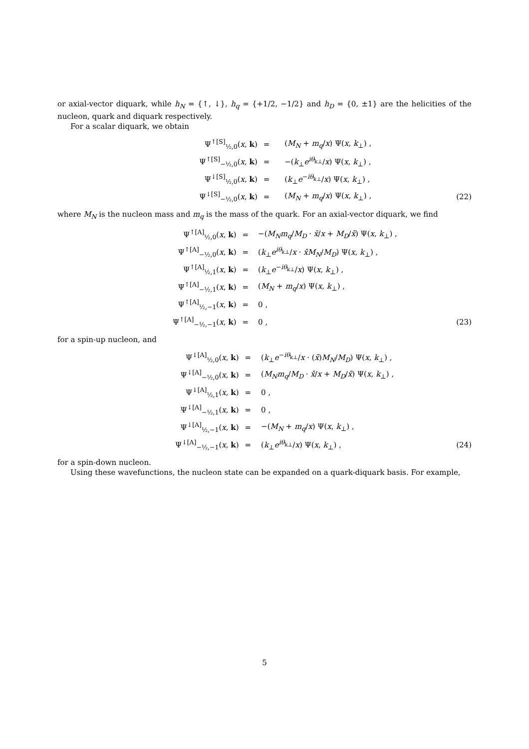or axial-vector diquark, while h<sub>N</sub> = {↑, ↓}, h<sub>q</sub> = {+1/2, −1/2} and h<sub>D</sub> = {0, ±1} are the helicities of the nucleon, quark and diquark respectively.
For a scalar diquark, we obtain
| Ψ<sup>↑[S]</sup><sub>½,0</sub>( x , k ) | = | ( M<sub>N</sub> + m<sub>q</sub> / x ) Ψ( x , k<sub>⊥</sub>) , |
| Ψ<sup>↑[S]</sup><sub>−½,0</sub>( x , k ) | = | −( k<sub>⊥</sub> e<sup>iθ<sub>k⊥</sub></sup>/ x ) Ψ( x , k<sub>⊥</sub>) , |
| Ψ<sup>↓[S]</sup><sub>½,0</sub>( x , k ) | = | ( k<sub>⊥</sub> e<sup>−iθ<sub>k⊥</sub></sup>/ x ) Ψ( x , k<sub>⊥</sub>) , |
| Ψ<sup>↓[S]</sup><sub>−½,0</sub>( x , k ) | = | ( M<sub>N</sub> + m<sub>q</sub> / x ) Ψ( x , k<sub>⊥</sub>) , |
(22)
where M<sub>N</sub> is the nucleon mass and m<sub>q</sub> is the mass of the quark. For an axial-vector diquark, we find
| Ψ<sup>↑[A]</sup><sub>½,0</sub>( x , k ) | = | −( M<sub>N</sub>m<sub>q</sub> / M<sub>D</sub> · x̄ / x + M<sub>D</sub> / x̄ ) Ψ( x , k<sub>⊥</sub>) , |
| Ψ<sup>↑[A]</sup><sub>−½,0</sub>( x , k ) | = | ( k<sub>⊥</sub> e<sup>iθ<sub>k⊥</sub></sup>/ x · x̄M<sub>N</sub> / M<sub>D</sub> ) Ψ( x , k<sub>⊥</sub>) , |
| Ψ<sup>↑[A]</sup><sub>½,1</sub>( x , k ) | = | ( k<sub>⊥</sub> e<sup>−iθ<sub>k⊥</sub></sup>/ x ) Ψ( x , k<sub>⊥</sub>) , |
| Ψ<sup>↑[A]</sup><sub>−½,1</sub>( x , k ) | = | ( M<sub>N</sub> + m<sub>q</sub> / x ) Ψ( x , k<sub>⊥</sub>) , |
| Ψ<sup>↑[A]</sup><sub>½,−1</sub>( x , k ) | = | 0 , |
| Ψ<sup>↑[A]</sup><sub>−½,−1</sub>( x , k ) | = | 0 , |
(23)
for a spin-up nucleon, and
| Ψ<sup>↓[A]</sup><sub>½,0</sub>( x , k ) | = | ( k<sub>⊥</sub> e<sup>−iθ<sub>k⊥</sub></sup>/ x · ( x̄ ) M<sub>N</sub> / M<sub>D</sub> ) Ψ( x , k<sub>⊥</sub>) , |
| Ψ<sup>↓[A]</sup><sub>−½,0</sub>( x , k ) | = | ( M<sub>N</sub>m<sub>q</sub> / M<sub>D</sub> · x̄ / x + M<sub>D</sub> / x̄ ) Ψ( x , k<sub>⊥</sub>) , |
| Ψ<sup>↓[A]</sup><sub>½,1</sub>( x , k ) | = | 0 , |
| Ψ<sup>↓[A]</sup><sub>−½,1</sub>( x , k ) | = | 0 , |
| Ψ<sup>↓[A]</sup><sub>½,−1</sub>( x , k ) | = | −( M<sub>N</sub> + m<sub>q</sub> / x ) Ψ( x , k<sub>⊥</sub>) , |
| Ψ<sup>↓[A]</sup><sub>−½,−1</sub>( x , k ) | = | ( k<sub>⊥</sub> e<sup>iθ<sub>k⊥</sub></sup>/ x ) Ψ( x , k<sub>⊥</sub>) , |
(24)
for a spin-down nucleon.
Using these wavefunctions, the nucleon state can be expanded on a quark-diquark basis. For example,
5